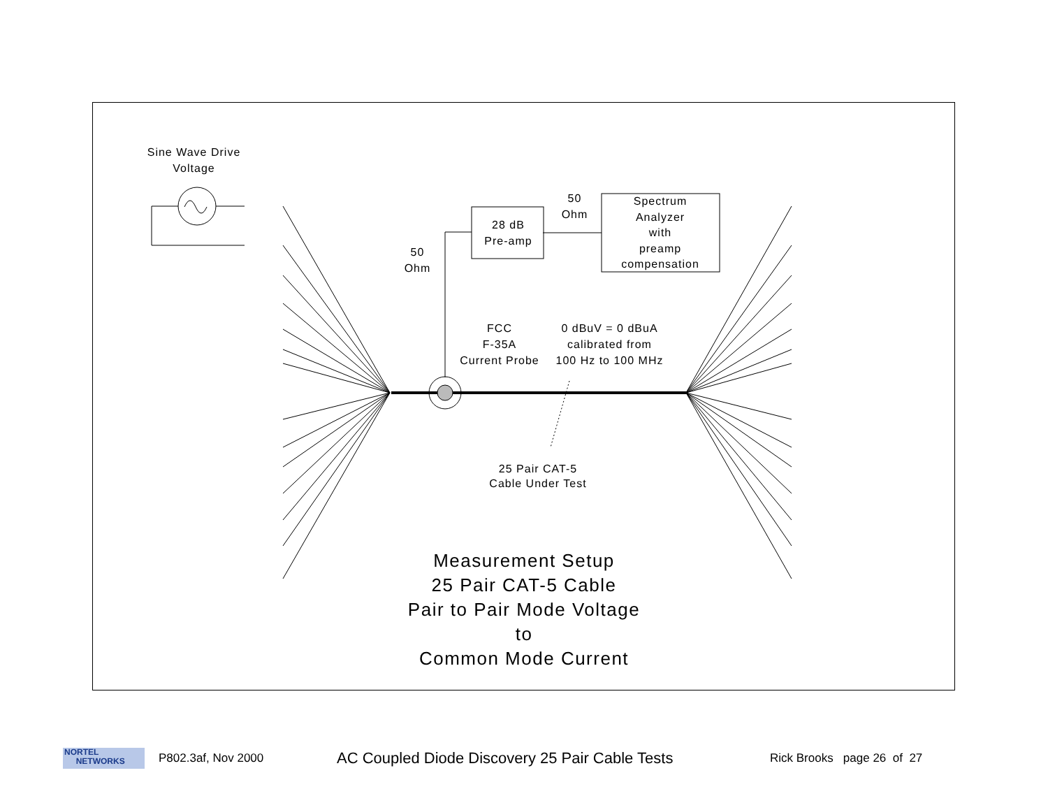Sine Wave Drive
Voltage
50
Ohm
28 dB
Pre-amp
50
Ohm
Spectrum
Analyzer
with
preamp
compensation
FCC
F-35A
Current Probe
0 dBuV = 0 dBuA
calibrated from
100 Hz to 100 MHz
25 Pair CAT-5
Cable Under Test
Measurement Setup
25 Pair CAT-5 Cable
Pair to Pair Mode Voltage
to
Common Mode Current
NORTEL
NETWORKS
P802.3af, Nov 2000 AC Coupled Diode Discovery 25 Pair Cable Tests Rick Brooks page 26 of 27